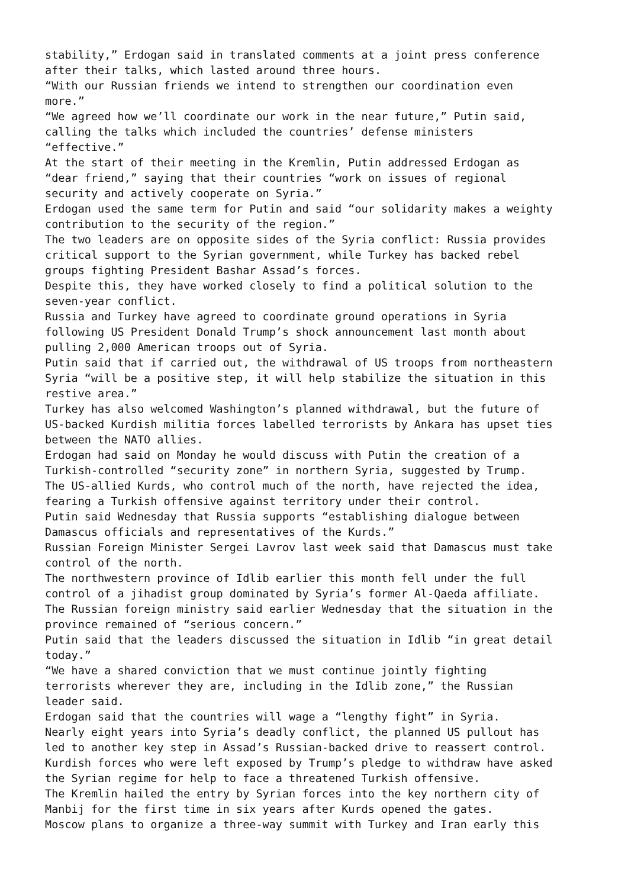stability,” Erdogan said in translated comments at a joint press conference
after their talks, which lasted around three hours.
“With our Russian friends we intend to strengthen our coordination even
more.”
“We agreed how we’ll coordinate our work in the near future,” Putin said,
calling the talks which included the countries’ defense ministers
“effective.”
At the start of their meeting in the Kremlin, Putin addressed Erdogan as
“dear friend,” saying that their countries “work on issues of regional
security and actively cooperate on Syria.”
Erdogan used the same term for Putin and said “our solidarity makes a weighty
contribution to the security of the region.”
The two leaders are on opposite sides of the Syria conflict: Russia provides
critical support to the Syrian government, while Turkey has backed rebel
groups fighting President Bashar Assad’s forces.
Despite this, they have worked closely to find a political solution to the
seven-year conflict.
Russia and Turkey have agreed to coordinate ground operations in Syria
following US President Donald Trump’s shock announcement last month about
pulling 2,000 American troops out of Syria.
Putin said that if carried out, the withdrawal of US troops from northeastern
Syria “will be a positive step, it will help stabilize the situation in this
restive area.”
Turkey has also welcomed Washington’s planned withdrawal, but the future of
US-backed Kurdish militia forces labelled terrorists by Ankara has upset ties
between the NATO allies.
Erdogan had said on Monday he would discuss with Putin the creation of a
Turkish-controlled “security zone” in northern Syria, suggested by Trump.
The US-allied Kurds, who control much of the north, have rejected the idea,
fearing a Turkish offensive against territory under their control.
Putin said Wednesday that Russia supports “establishing dialogue between
Damascus officials and representatives of the Kurds.”
Russian Foreign Minister Sergei Lavrov last week said that Damascus must take
control of the north.
The northwestern province of Idlib earlier this month fell under the full
control of a jihadist group dominated by Syria’s former Al-Qaeda affiliate.
The Russian foreign ministry said earlier Wednesday that the situation in the
province remained of “serious concern.”
Putin said that the leaders discussed the situation in Idlib “in great detail
today.”
“We have a shared conviction that we must continue jointly fighting
terrorists wherever they are, including in the Idlib zone,” the Russian
leader said.
Erdogan said that the countries will wage a “lengthy fight” in Syria.
Nearly eight years into Syria’s deadly conflict, the planned US pullout has
led to another key step in Assad’s Russian-backed drive to reassert control.
Kurdish forces who were left exposed by Trump’s pledge to withdraw have asked
the Syrian regime for help to face a threatened Turkish offensive.
The Kremlin hailed the entry by Syrian forces into the key northern city of
Manbij for the first time in six years after Kurds opened the gates.
Moscow plans to organize a three-way summit with Turkey and Iran early this